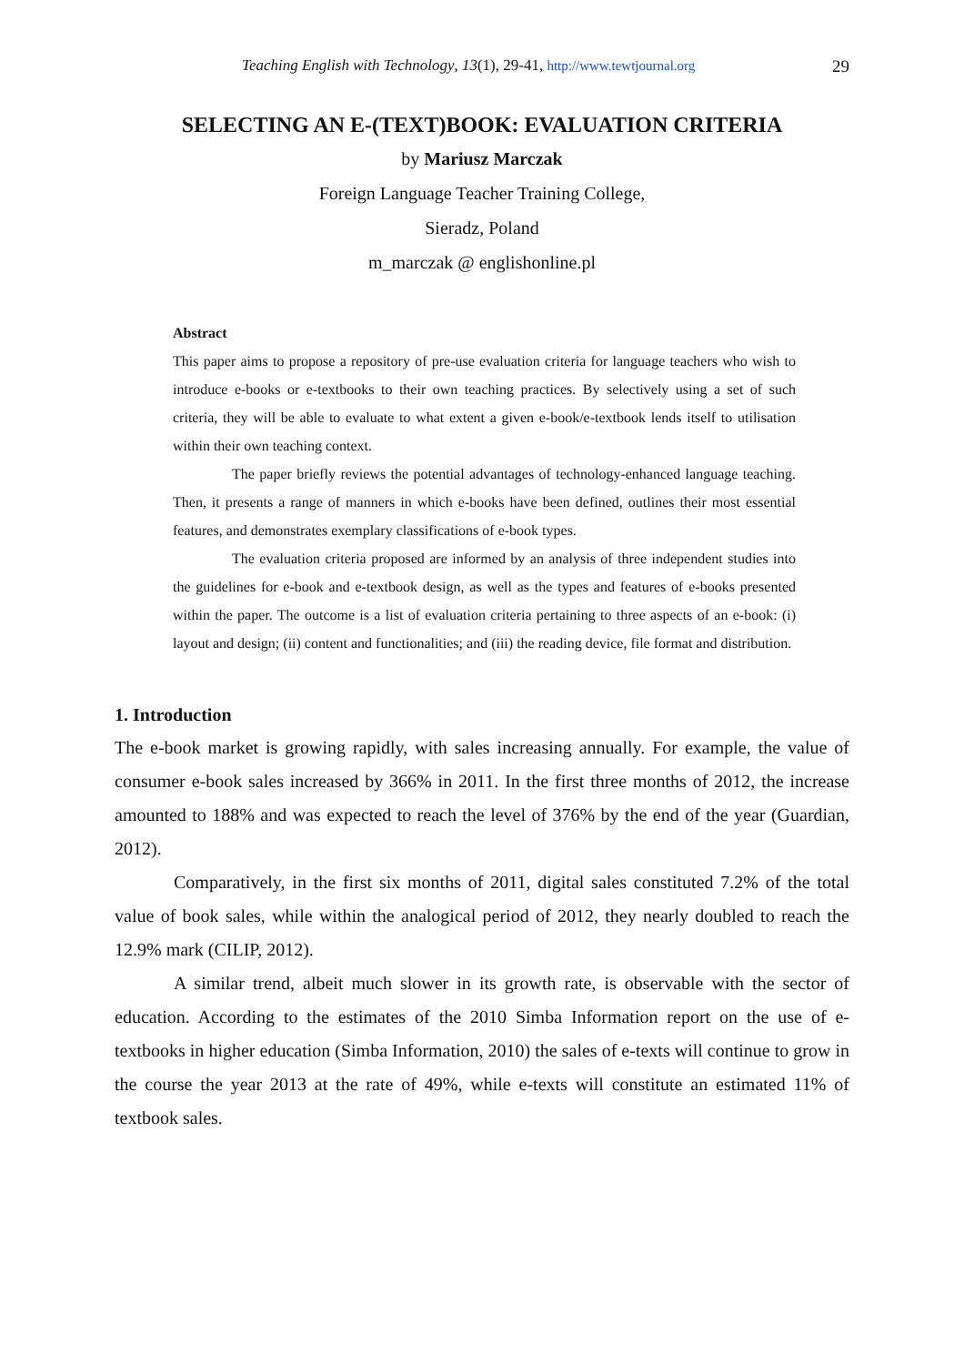Teaching English with Technology, 13(1), 29-41, http://www.tewtjournal.org 29
SELECTING AN E-(TEXT)BOOK: EVALUATION CRITERIA
by Mariusz Marczak
Foreign Language Teacher Training College,
Sieradz, Poland
m_marczak @ englishonline.pl
Abstract
This paper aims to propose a repository of pre-use evaluation criteria for language teachers who wish to introduce e-books or e-textbooks to their own teaching practices. By selectively using a set of such criteria, they will be able to evaluate to what extent a given e-book/e-textbook lends itself to utilisation within their own teaching context.
The paper briefly reviews the potential advantages of technology-enhanced language teaching. Then, it presents a range of manners in which e-books have been defined, outlines their most essential features, and demonstrates exemplary classifications of e-book types.
The evaluation criteria proposed are informed by an analysis of three independent studies into the guidelines for e-book and e-textbook design, as well as the types and features of e-books presented within the paper. The outcome is a list of evaluation criteria pertaining to three aspects of an e-book: (i) layout and design; (ii) content and functionalities; and (iii) the reading device, file format and distribution.
1. Introduction
The e-book market is growing rapidly, with sales increasing annually. For example, the value of consumer e-book sales increased by 366% in 2011. In the first three months of 2012, the increase amounted to 188% and was expected to reach the level of 376% by the end of the year (Guardian, 2012).
Comparatively, in the first six months of 2011, digital sales constituted 7.2% of the total value of book sales, while within the analogical period of 2012, they nearly doubled to reach the 12.9% mark (CILIP, 2012).
A similar trend, albeit much slower in its growth rate, is observable with the sector of education. According to the estimates of the 2010 Simba Information report on the use of e-textbooks in higher education (Simba Information, 2010) the sales of e-texts will continue to grow in the course the year 2013 at the rate of 49%, while e-texts will constitute an estimated 11% of textbook sales.